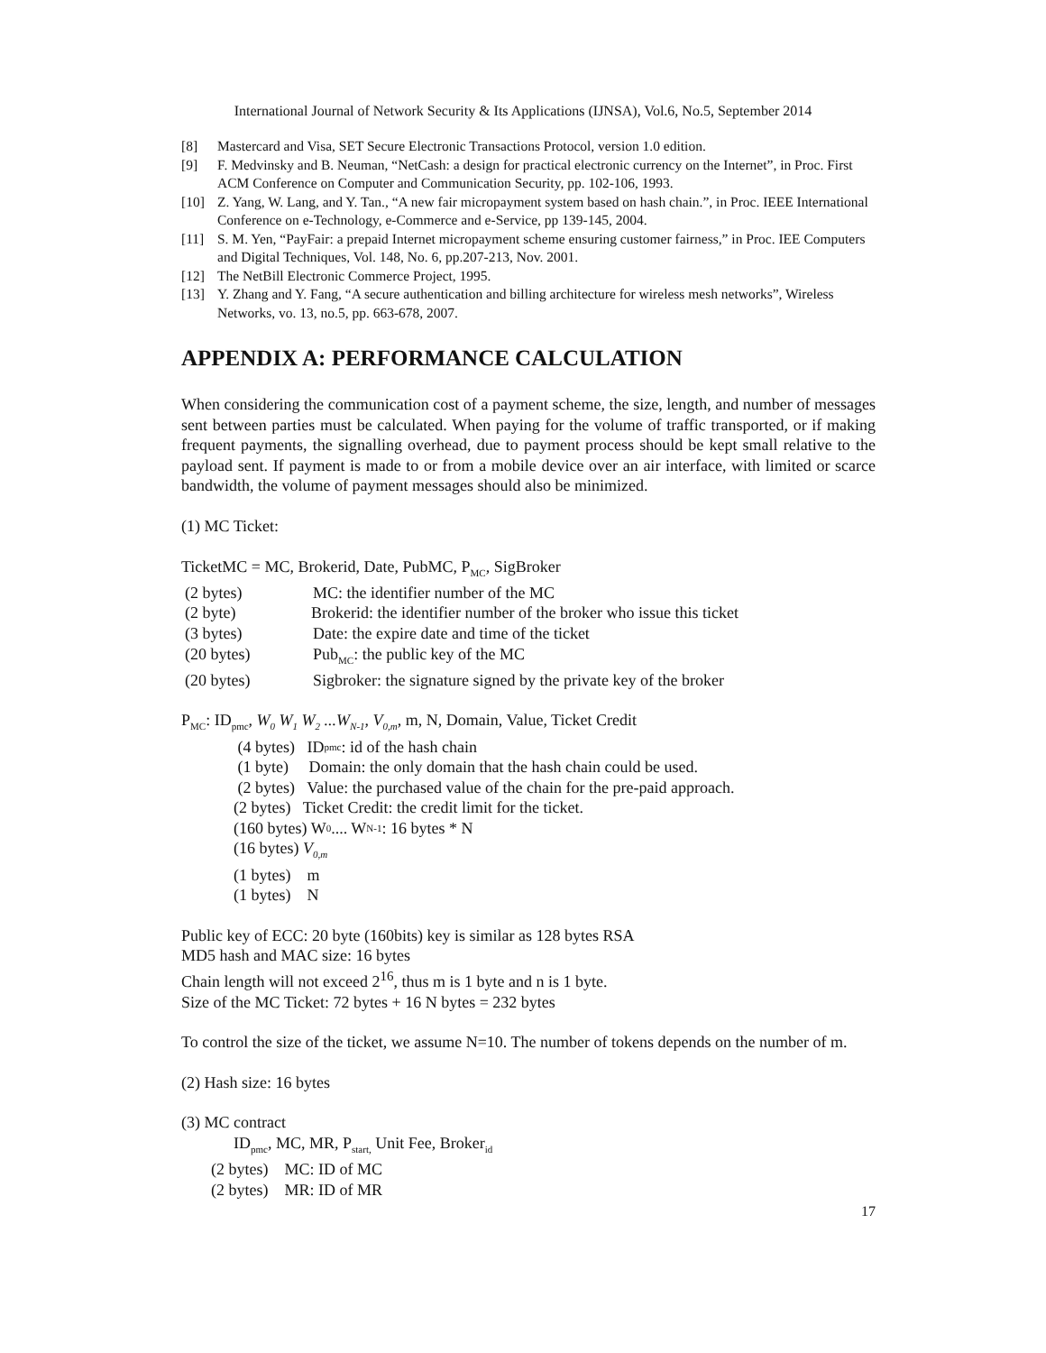International Journal of Network Security & Its Applications (IJNSA), Vol.6, No.5, September 2014
[8] Mastercard and Visa, SET Secure Electronic Transactions Protocol, version 1.0 edition.
[9] F. Medvinsky and B. Neuman, “NetCash: a design for practical electronic currency on the Internet”, in Proc. First ACM Conference on Computer and Communication Security, pp. 102-106, 1993.
[10] Z. Yang, W. Lang, and Y. Tan., “A new fair micropayment system based on hash chain.”, in Proc. IEEE International Conference on e-Technology, e-Commerce and e-Service, pp 139-145, 2004.
[11] S. M. Yen, “PayFair: a prepaid Internet micropayment scheme ensuring customer fairness,” in Proc. IEE Computers and Digital Techniques, Vol. 148, No. 6, pp.207-213, Nov. 2001.
[12] The NetBill Electronic Commerce Project, 1995.
[13] Y. Zhang and Y. Fang, “A secure authentication and billing architecture for wireless mesh networks”, Wireless Networks, vo. 13, no.5, pp. 663-678, 2007.
APPENDIX A: PERFORMANCE CALCULATION
When considering the communication cost of a payment scheme, the size, length, and number of messages sent between parties must be calculated. When paying for the volume of traffic transported, or if making frequent payments, the signalling overhead, due to payment process should be kept small relative to the payload sent. If payment is made to or from a mobile device over an air interface, with limited or scarce bandwidth, the volume of payment messages should also be minimized.
(1) MC Ticket:
TicketMC = MC, Brokerid, Date, PubMC, P<sub>MC</sub>, SigBroker
(2 bytes) MC: the identifier number of the MC
(2 byte) Brokerid: the identifier number of the broker who issue this ticket
(3 bytes) Date: the expire date and time of the ticket
(20 bytes) Pub<sub>MC</sub>: the public key of the MC
(20 bytes) Sigbroker: the signature signed by the private key of the broker
P<sub>MC</sub>: ID<sub>pmc</sub>, W<sub>0</sub> W<sub>1</sub> W<sub>2</sub> ...W<sub>N-1</sub>, V<sub>0,m</sub>, m, N, Domain, Value, Ticket Credit
(4 bytes) ID<sub>pmc</sub>: id of the hash chain
(1 byte) Domain: the only domain that the hash chain could be used.
(2 bytes) Value: the purchased value of the chain for the pre-paid approach.
(2 bytes) Ticket Credit: the credit limit for the ticket.
(160 bytes) W<sub>0</sub>.... W<sub>N-1</sub>: 16 bytes * N
(16 bytes) V<sub>0,m</sub>
(1 bytes) m
(1 bytes) N
Public key of ECC: 20 byte (160bits) key is similar as 128 bytes RSA
MD5 hash and MAC size: 16 bytes
Chain length will not exceed 2<sup>16</sup>, thus m is 1 byte and n is 1 byte.
Size of the MC Ticket: 72 bytes + 16 N bytes = 232 bytes
To control the size of the ticket, we assume N=10. The number of tokens depends on the number of m.
(2) Hash size: 16 bytes
(3) MC contract
ID<sub>pmc</sub>, MC, MR, P<sub>start,</sub> Unit Fee, Broker<sub>id</sub>
(2 bytes) MC: ID of MC
(2 bytes) MR: ID of MR
17